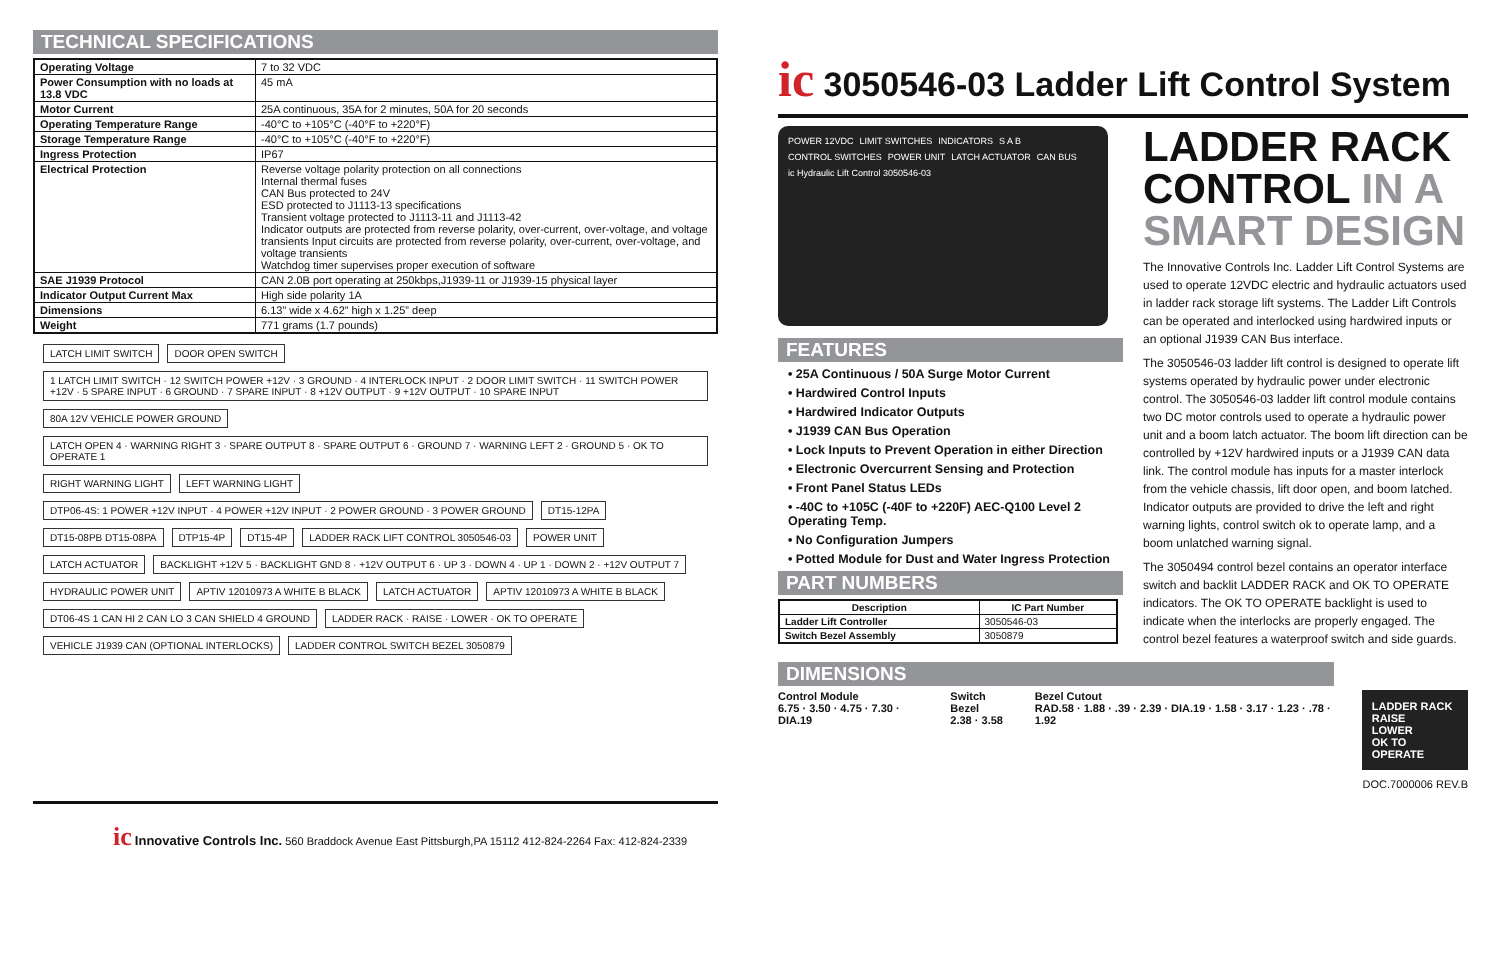TECHNICAL SPECIFICATIONS
| Operating Voltage | 7 to 32 VDC |
| Power Consumption with no loads at 13.8 VDC | 45 mA |
| Motor Current | 25A continuous, 35A for 2 minutes, 50A for 20 seconds |
| Operating Temperature Range | -40°C to +105°C (-40°F to +220°F) |
| Storage Temperature Range | -40°C to +105°C (-40°F to +220°F) |
| Ingress Protection | IP67 |
| Electrical Protection | Reverse voltage polarity protection on all connections Internal thermal fuses CAN Bus protected to 24V ESD protected to J1113-13 specifications Transient voltage protected to J1113-11 and J1113-42 Indicator outputs are protected from reverse polarity, over-current, over-voltage, and voltage transients Input circuits are protected from reverse polarity, over-current, over-voltage, and voltage transients Watchdog timer supervises proper execution of software |
| SAE J1939 Protocol | CAN 2.0B port operating at 250kbps,J1939-11 or J1939-15 physical layer |
| Indicator Output Current Max | High side polarity 1A |
| Dimensions | 6.13” wide x 4.62” high x 1.25” deep |
| Weight | 771 grams (1.7 pounds) |
LATCH LIMIT SWITCH
DOOR OPEN SWITCH
1 LATCH LIMIT SWITCH · 12 SWITCH POWER +12V · 3 GROUND · 4 INTERLOCK INPUT · 2 DOOR LIMIT SWITCH · 11 SWITCH POWER +12V · 5 SPARE INPUT · 6 GROUND · 7 SPARE INPUT · 8 +12V OUTPUT · 9 +12V OUTPUT · 10 SPARE INPUT
80A 12V VEHICLE POWER GROUND
LATCH OPEN 4 · WARNING RIGHT 3 · SPARE OUTPUT 8 · SPARE OUTPUT 6 · GROUND 7 · WARNING LEFT 2 · GROUND 5 · OK TO OPERATE 1
RIGHT WARNING LIGHT
LEFT WARNING LIGHT
DTP06-4S: 1 POWER +12V INPUT · 4 POWER +12V INPUT · 2 POWER GROUND · 3 POWER GROUND
DT15-12PA
DT15-08PB DT15-08PA
DTP15-4P
DT15-4P
LADDER RACK LIFT CONTROL 3050546-03
POWER UNIT
LATCH ACTUATOR
BACKLIGHT +12V 5 · BACKLIGHT GND 8 · +12V OUTPUT 6 · UP 3 · DOWN 4 · UP 1 · DOWN 2 · +12V OUTPUT 7
HYDRAULIC POWER UNIT
APTIV 12010973 A WHITE B BLACK
LATCH ACTUATOR
APTIV 12010973 A WHITE B BLACK
DT06-4S 1 CAN HI 2 CAN LO 3 CAN SHIELD 4 GROUND
LADDER RACK · RAISE · LOWER · OK TO OPERATE
VEHICLE J1939 CAN (OPTIONAL INTERLOCKS)
LADDER CONTROL SWITCH BEZEL 3050879
ic Innovative Controls Inc. 560 Braddock Avenue East Pittsburgh,PA 15112 412-824-2264 Fax: 412-824-2339
ic 3050546-03 Ladder Lift Control System
POWER 12VDC LIMIT SWITCHES INDICATORS S A B CONTROL SWITCHES POWER UNIT LATCH ACTUATOR CAN BUS ic Hydraulic Lift Control 3050546-03
FEATURES
• 25A Continuous / 50A Surge Motor Current
• Hardwired Control Inputs
• Hardwired Indicator Outputs
• J1939 CAN Bus Operation
• Lock Inputs to Prevent Operation in either Direction
• Electronic Overcurrent Sensing and Protection
• Front Panel Status LEDs
• -40C to +105C (-40F to +220F) AEC-Q100 Level 2 Operating Temp.
• No Configuration Jumpers
• Potted Module for Dust and Water Ingress Protection
PART NUMBERS
| Description | IC Part Number |
| --- | --- |
| Ladder Lift Controller | 3050546-03 |
| Switch Bezel Assembly | 3050879 |
LADDER RACK CONTROL IN A SMART DESIGN
The Innovative Controls Inc. Ladder Lift Control Systems are used to operate 12VDC electric and hydraulic actuators used in ladder rack storage lift systems. The Ladder Lift Controls can be operated and interlocked using hardwired inputs or an optional J1939 CAN Bus interface.
The 3050546-03 ladder lift control is designed to operate lift systems operated by hydraulic power under electronic control. The 3050546-03 ladder lift control module contains two DC motor controls used to operate a hydraulic power unit and a boom latch actuator. The boom lift direction can be controlled by +12V hardwired inputs or a J1939 CAN data link. The control module has inputs for a master interlock from the vehicle chassis, lift door open, and boom latched. Indicator outputs are provided to drive the left and right warning lights, control switch ok to operate lamp, and a boom unlatched warning signal.
The 3050494 control bezel contains an operator interface switch and backlit LADDER RACK and OK TO OPERATE indicators. The OK TO OPERATE backlight is used to indicate when the interlocks are properly engaged. The control bezel features a waterproof switch and side guards.
DIMENSIONS
Control Module
6.75 · 3.50 · 4.75 · 7.30 · DIA.19
Switch Bezel
2.38 · 3.58
Bezel Cutout
RAD.58 · 1.88 · .39 · 2.39 · DIA.19 · 1.58 · 3.17 · 1.23 · .78 · 1.92
LADDER RACK
RAISE
LOWER
OK TO OPERATE
DOC.7000006 REV.B